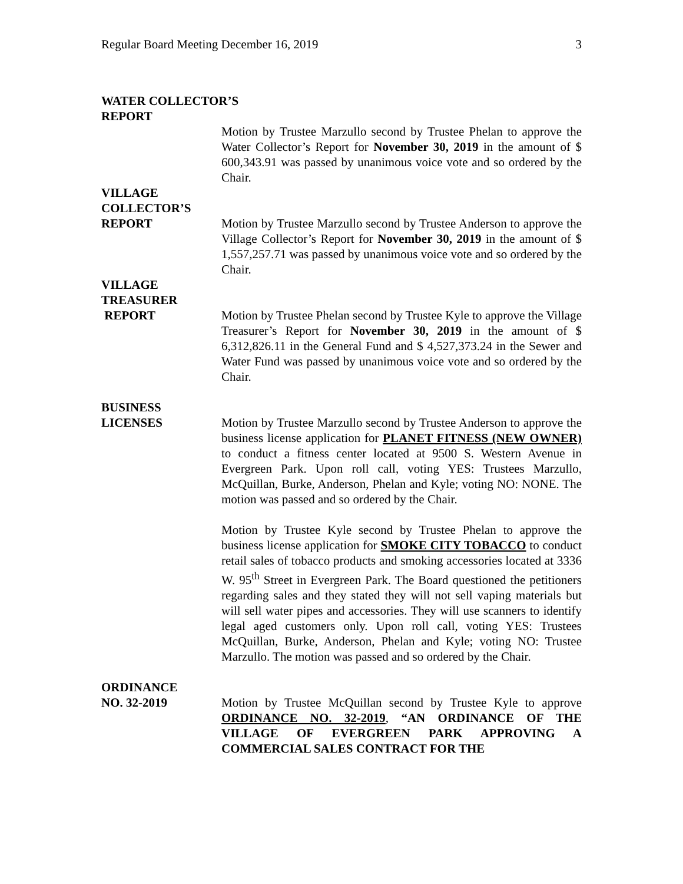Regular Board Meeting December 16, 2019 3
WATER COLLECTOR’S
REPORT
Motion by Trustee Marzullo second by Trustee Phelan to approve the Water Collector’s Report for November 30, 2019 in the amount of $ 600,343.91 was passed by unanimous voice vote and so ordered by the Chair.
VILLAGE
COLLECTOR’S
REPORT
Motion by Trustee Marzullo second by Trustee Anderson to approve the Village Collector’s Report for November 30, 2019 in the amount of $ 1,557,257.71 was passed by unanimous voice vote and so ordered by the Chair.
VILLAGE
TREASURER
REPORT
Motion by Trustee Phelan second by Trustee Kyle to approve the Village Treasurer’s Report for November 30, 2019 in the amount of $ 6,312,826.11 in the General Fund and $ 4,527,373.24 in the Sewer and Water Fund was passed by unanimous voice vote and so ordered by the Chair.
BUSINESS
LICENSES
Motion by Trustee Marzullo second by Trustee Anderson to approve the business license application for PLANET FITNESS (NEW OWNER) to conduct a fitness center located at 9500 S. Western Avenue in Evergreen Park. Upon roll call, voting YES: Trustees Marzullo, McQuillan, Burke, Anderson, Phelan and Kyle; voting NO: NONE. The motion was passed and so ordered by the Chair.
Motion by Trustee Kyle second by Trustee Phelan to approve the business license application for SMOKE CITY TOBACCO to conduct retail sales of tobacco products and smoking accessories located at 3336 W. 95<sup>th</sup> Street in Evergreen Park. The Board questioned the petitioners regarding sales and they stated they will not sell vaping materials but will sell water pipes and accessories. They will use scanners to identify legal aged customers only. Upon roll call, voting YES: Trustees McQuillan, Burke, Anderson, Phelan and Kyle; voting NO: Trustee Marzullo. The motion was passed and so ordered by the Chair.
ORDINANCE
NO. 32-2019
Motion by Trustee McQuillan second by Trustee Kyle to approve ORDINANCE NO. 32-2019, “AN ORDINANCE OF THE VILLAGE OF EVERGREEN PARK APPROVING A COMMERCIAL SALES CONTRACT FOR THE